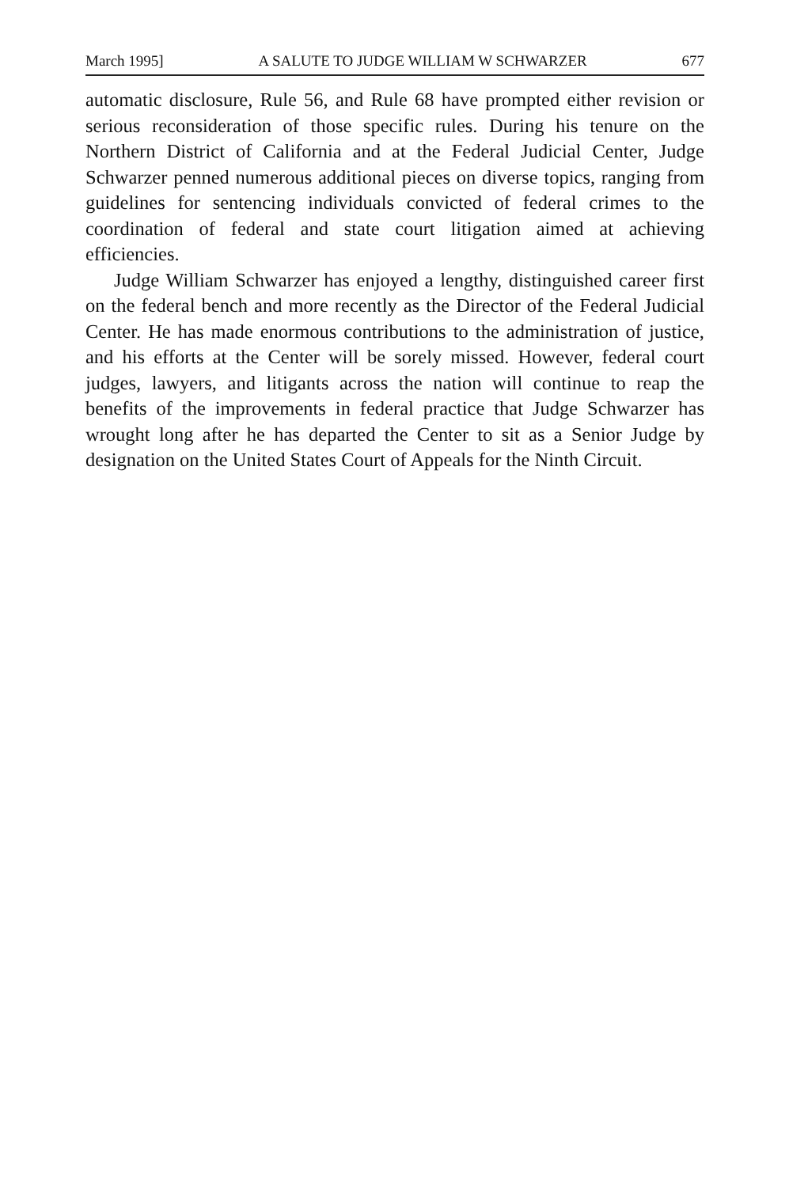March 1995] A SALUTE TO JUDGE WILLIAM W SCHWARZER 677
automatic disclosure, Rule 56, and Rule 68 have prompted either revision or serious reconsideration of those specific rules. During his tenure on the Northern District of California and at the Federal Judicial Center, Judge Schwarzer penned numerous additional pieces on diverse topics, ranging from guidelines for sentencing individuals convicted of federal crimes to the coordination of federal and state court litigation aimed at achieving efficiencies.
Judge William Schwarzer has enjoyed a lengthy, distinguished career first on the federal bench and more recently as the Director of the Federal Judicial Center. He has made enormous contributions to the administration of justice, and his efforts at the Center will be sorely missed. However, federal court judges, lawyers, and litigants across the nation will continue to reap the benefits of the improvements in federal practice that Judge Schwarzer has wrought long after he has departed the Center to sit as a Senior Judge by designation on the United States Court of Appeals for the Ninth Circuit.